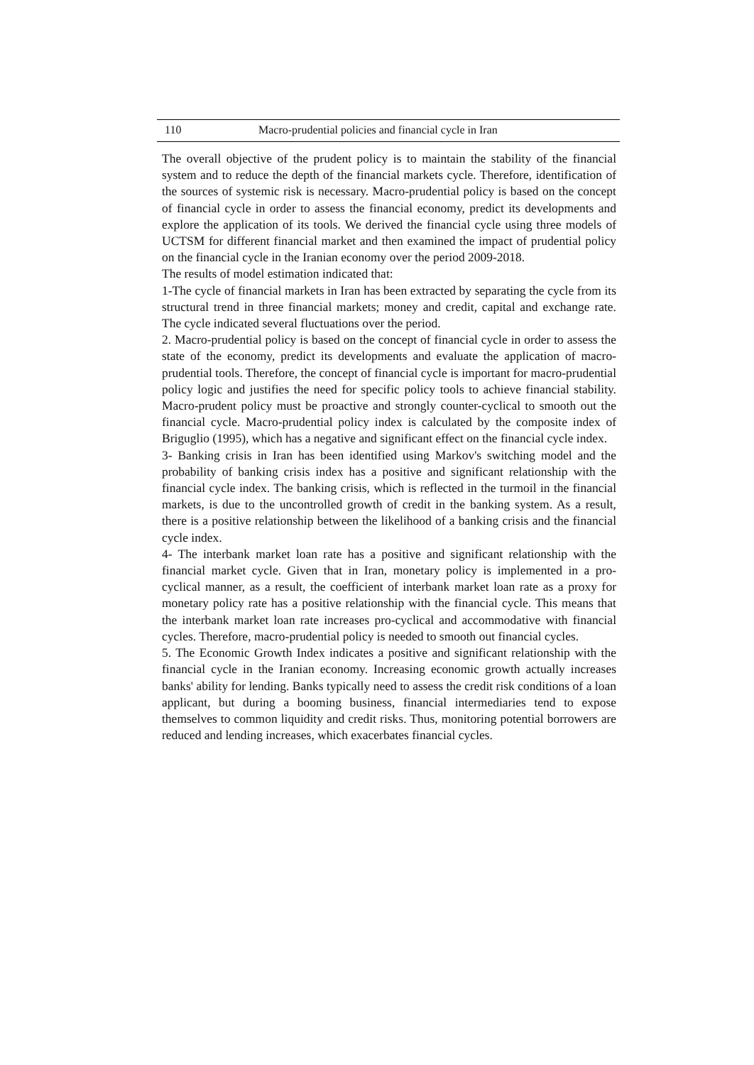110 Macro-prudential policies and financial cycle in Iran
The overall objective of the prudent policy is to maintain the stability of the financial system and to reduce the depth of the financial markets cycle. Therefore, identification of the sources of systemic risk is necessary. Macro-prudential policy is based on the concept of financial cycle in order to assess the financial economy, predict its developments and explore the application of its tools. We derived the financial cycle using three models of UCTSM for different financial market and then examined the impact of prudential policy on the financial cycle in the Iranian economy over the period 2009-2018.
The results of model estimation indicated that:
1-The cycle of financial markets in Iran has been extracted by separating the cycle from its structural trend in three financial markets; money and credit, capital and exchange rate. The cycle indicated several fluctuations over the period.
2. Macro-prudential policy is based on the concept of financial cycle in order to assess the state of the economy, predict its developments and evaluate the application of macro-prudential tools. Therefore, the concept of financial cycle is important for macro-prudential policy logic and justifies the need for specific policy tools to achieve financial stability. Macro-prudent policy must be proactive and strongly counter-cyclical to smooth out the financial cycle. Macro-prudential policy index is calculated by the composite index of Briguglio (1995), which has a negative and significant effect on the financial cycle index.
3- Banking crisis in Iran has been identified using Markov's switching model and the probability of banking crisis index has a positive and significant relationship with the financial cycle index. The banking crisis, which is reflected in the turmoil in the financial markets, is due to the uncontrolled growth of credit in the banking system. As a result, there is a positive relationship between the likelihood of a banking crisis and the financial cycle index.
4- The interbank market loan rate has a positive and significant relationship with the financial market cycle. Given that in Iran, monetary policy is implemented in a pro-cyclical manner, as a result, the coefficient of interbank market loan rate as a proxy for monetary policy rate has a positive relationship with the financial cycle. This means that the interbank market loan rate increases pro-cyclical and accommodative with financial cycles. Therefore, macro-prudential policy is needed to smooth out financial cycles.
5. The Economic Growth Index indicates a positive and significant relationship with the financial cycle in the Iranian economy. Increasing economic growth actually increases banks' ability for lending. Banks typically need to assess the credit risk conditions of a loan applicant, but during a booming business, financial intermediaries tend to expose themselves to common liquidity and credit risks. Thus, monitoring potential borrowers are reduced and lending increases, which exacerbates financial cycles.